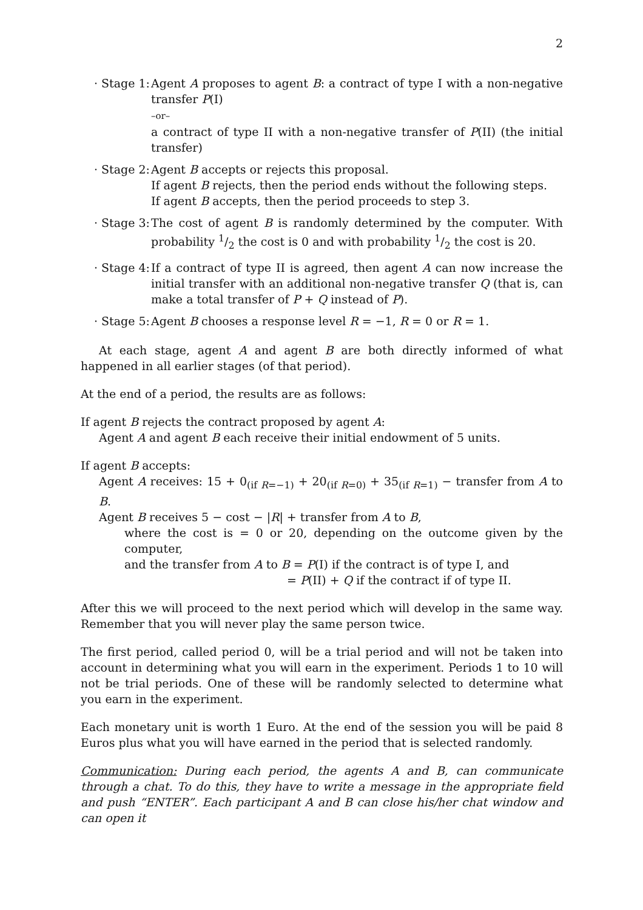2
· Stage 1:
Agent A proposes to agent B: a contract of type I with a non-negative transfer P(I)
–or–
a contract of type II with a non-negative transfer of P(II) (the initial transfer)
· Stage 2:
Agent B accepts or rejects this proposal.
If agent B rejects, then the period ends without the following steps.
If agent B accepts, then the period proceeds to step 3.
· Stage 3:
The cost of agent B is randomly determined by the computer. With probability 1/2 the cost is 0 and with probability 1/2 the cost is 20.
· Stage 4:
If a contract of type II is agreed, then agent A can now increase the initial transfer with an additional non-negative transfer Q (that is, can make a total transfer of P + Q instead of P).
· Stage 5:
Agent B chooses a response level R = −1, R = 0 or R = 1.
At each stage, agent A and agent B are both directly informed of what happened in all earlier stages (of that period).
At the end of a period, the results are as follows:
If agent B rejects the contract proposed by agent A:
Agent A and agent B each receive their initial endowment of 5 units.
If agent B accepts:
Agent A receives: 15 + 0<sub>(if R=−1)</sub> + 20<sub>(if R=0)</sub> + 35<sub>(if R=1)</sub> − transfer from A to B.
Agent B receives 5 − cost − |R| + transfer from A to B,
where the cost is = 0 or 20, depending on the outcome given by the computer,
and the transfer from A to B = P(I) if the contract is of type I, and
= P(II) + Q if the contract if of type II.
After this we will proceed to the next period which will develop in the same way. Remember that you will never play the same person twice.
The first period, called period 0, will be a trial period and will not be taken into account in determining what you will earn in the experiment. Periods 1 to 10 will not be trial periods. One of these will be randomly selected to determine what you earn in the experiment.
Each monetary unit is worth 1 Euro. At the end of the session you will be paid 8 Euros plus what you will have earned in the period that is selected randomly.
Communication: During each period, the agents A and B, can communicate through a chat. To do this, they have to write a message in the appropriate field and push “ENTER”. Each participant A and B can close his/her chat window and can open it